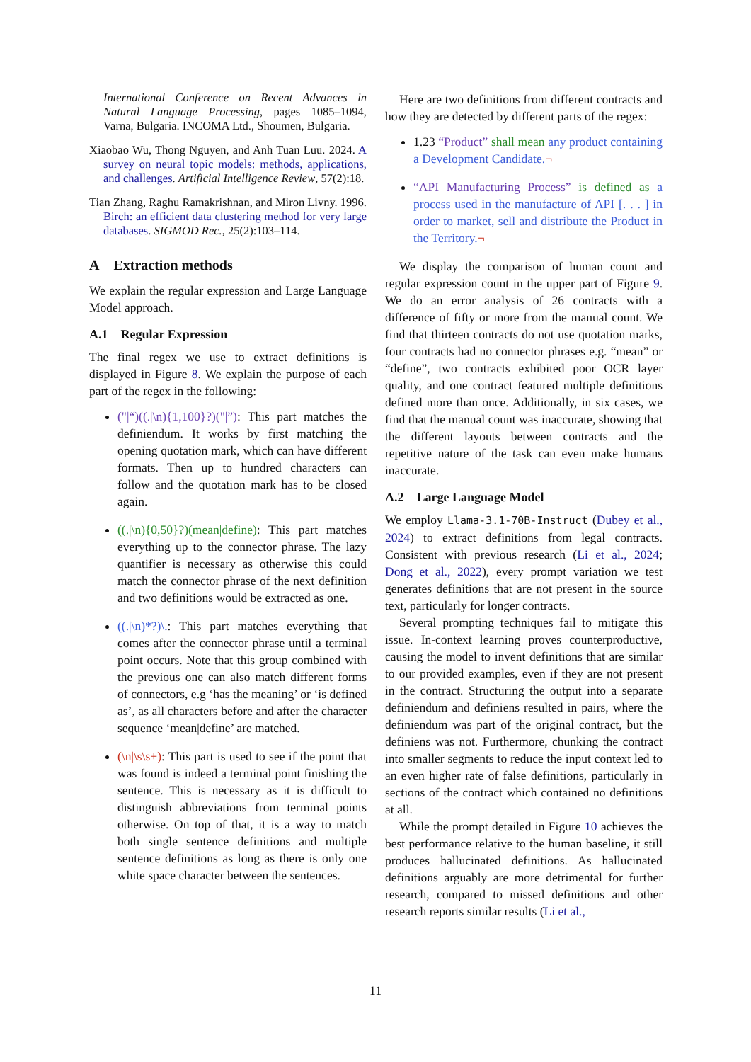International Conference on Recent Advances in Natural Language Processing, pages 1085–1094, Varna, Bulgaria. INCOMA Ltd., Shoumen, Bulgaria.
Xiaobao Wu, Thong Nguyen, and Anh Tuan Luu. 2024. A survey on neural topic models: methods, applications, and challenges. Artificial Intelligence Review, 57(2):18.
Tian Zhang, Raghu Ramakrishnan, and Miron Livny. 1996. Birch: an efficient data clustering method for very large databases. SIGMOD Rec., 25(2):103–114.
A Extraction methods
We explain the regular expression and Large Language Model approach.
A.1 Regular Expression
The final regex we use to extract definitions is displayed in Figure 8. We explain the purpose of each part of the regex in the following:
("|“)((.|\n){1,100}?)("|”): This part matches the definiendum. It works by first matching the opening quotation mark, which can have different formats. Then up to hundred characters can follow and the quotation mark has to be closed again.
((.|\n){0,50}?)(mean|define): This part matches everything up to the connector phrase. The lazy quantifier is necessary as otherwise this could match the connector phrase of the next definition and two definitions would be extracted as one.
((.|\n)*?)\.: This part matches everything that comes after the connector phrase until a terminal point occurs. Note that this group combined with the previous one can also match different forms of connectors, e.g ‘has the meaning’ or ‘is defined as’, as all characters before and after the character sequence ‘mean|define’ are matched.
(\n|\s\s+): This part is used to see if the point that was found is indeed a terminal point finishing the sentence. This is necessary as it is difficult to distinguish abbreviations from terminal points otherwise. On top of that, it is a way to match both single sentence definitions and multiple sentence definitions as long as there is only one white space character between the sentences.
Here are two definitions from different contracts and how they are detected by different parts of the regex:
1.23 “Product” shall mean any product containing a Development Candidate.¬
“API Manufacturing Process” is defined as a process used in the manufacture of API [. . . ] in order to market, sell and distribute the Product in the Territory.¬
We display the comparison of human count and regular expression count in the upper part of Figure 9. We do an error analysis of 26 contracts with a difference of fifty or more from the manual count. We find that thirteen contracts do not use quotation marks, four contracts had no connector phrases e.g. “mean” or “define”, two contracts exhibited poor OCR layer quality, and one contract featured multiple definitions defined more than once. Additionally, in six cases, we find that the manual count was inaccurate, showing that the different layouts between contracts and the repetitive nature of the task can even make humans inaccurate.
A.2 Large Language Model
We employ Llama-3.1-70B-Instruct (Dubey et al., 2024) to extract definitions from legal contracts. Consistent with previous research (Li et al., 2024; Dong et al., 2022), every prompt variation we test generates definitions that are not present in the source text, particularly for longer contracts.
Several prompting techniques fail to mitigate this issue. In-context learning proves counterproductive, causing the model to invent definitions that are similar to our provided examples, even if they are not present in the contract. Structuring the output into a separate definiendum and definiens resulted in pairs, where the definiendum was part of the original contract, but the definiens was not. Furthermore, chunking the contract into smaller segments to reduce the input context led to an even higher rate of false definitions, particularly in sections of the contract which contained no definitions at all.
While the prompt detailed in Figure 10 achieves the best performance relative to the human baseline, it still produces hallucinated definitions. As hallucinated definitions arguably are more detrimental for further research, compared to missed definitions and other research reports similar results (Li et al.,
11